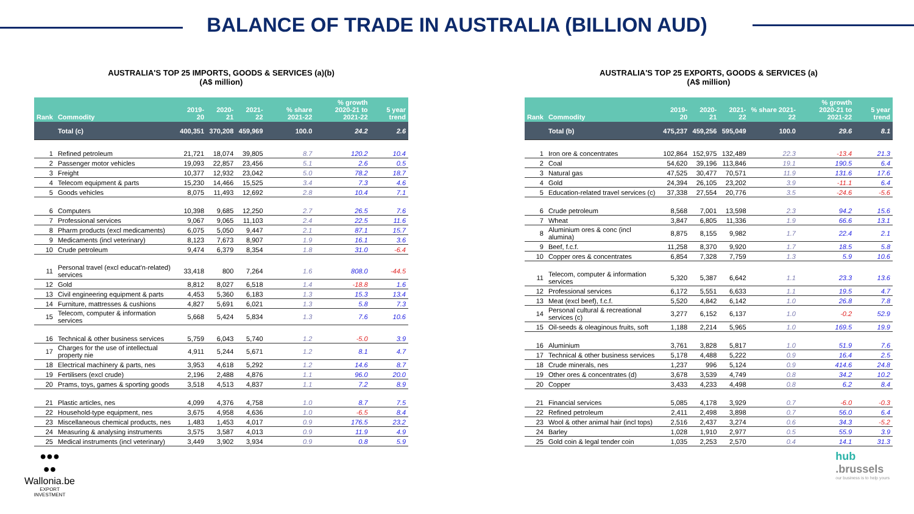BALANCE OF TRADE IN AUSTRALIA (BILLION AUD)
AUSTRALIA'S TOP 25 IMPORTS, GOODS & SERVICES (a)(b)
(A$ million)
| Rank | Commodity | 2019-20 | 2020-21 | 2021-22 | % share 2021-22 | % growth 2020-21 to 2021-22 | 5 year trend |
| --- | --- | --- | --- | --- | --- | --- | --- |
| | Total (c) | 400,351 | 370,208 | 459,969 | 100.0 | 24.2 | 2.6 |
| 1 | Refined petroleum | 21,721 | 18,074 | 39,805 | 8.7 | 120.2 | 10.4 |
| 2 | Passenger motor vehicles | 19,093 | 22,857 | 23,456 | 5.1 | 2.6 | 0.5 |
| 3 | Freight | 10,377 | 12,932 | 23,042 | 5.0 | 78.2 | 18.7 |
| 4 | Telecom equipment & parts | 15,230 | 14,466 | 15,525 | 3.4 | 7.3 | 4.6 |
| 5 | Goods vehicles | 8,075 | 11,493 | 12,692 | 2.8 | 10.4 | 7.1 |
| 6 | Computers | 10,398 | 9,685 | 12,250 | 2.7 | 26.5 | 7.6 |
| 7 | Professional services | 9,067 | 9,065 | 11,103 | 2.4 | 22.5 | 11.6 |
| 8 | Pharm products (excl medicaments) | 6,075 | 5,050 | 9,447 | 2.1 | 87.1 | 15.7 |
| 9 | Medicaments (incl veterinary) | 8,123 | 7,673 | 8,907 | 1.9 | 16.1 | 3.6 |
| 10 | Crude petroleum | 9,474 | 6,379 | 8,354 | 1.8 | 31.0 | -6.4 |
| 11 | Personal travel (excl educat'n-related) services | 33,418 | 800 | 7,264 | 1.6 | 808.0 | -44.5 |
| 12 | Gold | 8,812 | 8,027 | 6,518 | 1.4 | -18.8 | 1.6 |
| 13 | Civil engineering equipment & parts | 4,453 | 5,360 | 6,183 | 1.3 | 15.3 | 13.4 |
| 14 | Furniture, mattresses & cushions | 4,827 | 5,691 | 6,021 | 1.3 | 5.8 | 7.3 |
| 15 | Telecom, computer & information services | 5,668 | 5,424 | 5,834 | 1.3 | 7.6 | 10.6 |
| 16 | Technical & other business services | 5,759 | 6,043 | 5,740 | 1.2 | -5.0 | 3.9 |
| 17 | Charges for the use of intellectual property nie | 4,911 | 5,244 | 5,671 | 1.2 | 8.1 | 4.7 |
| 18 | Electrical machinery & parts, nes | 3,953 | 4,618 | 5,292 | 1.2 | 14.6 | 8.7 |
| 19 | Fertilisers (excl crude) | 2,196 | 2,488 | 4,876 | 1.1 | 96.0 | 20.0 |
| 20 | Prams, toys, games & sporting goods | 3,518 | 4,513 | 4,837 | 1.1 | 7.2 | 8.9 |
| 21 | Plastic articles, nes | 4,099 | 4,376 | 4,758 | 1.0 | 8.7 | 7.5 |
| 22 | Household-type equipment, nes | 3,675 | 4,958 | 4,636 | 1.0 | -6.5 | 8.4 |
| 23 | Miscellaneous chemical products, nes | 1,483 | 1,453 | 4,017 | 0.9 | 176.5 | 23.2 |
| 24 | Measuring & analysing instruments | 3,575 | 3,587 | 4,013 | 0.9 | 11.9 | 4.9 |
| 25 | Medical instruments (incl veterinary) | 3,449 | 3,902 | 3,934 | 0.9 | 0.8 | 5.9 |
AUSTRALIA'S TOP 25 EXPORTS, GOODS & SERVICES (a)
(A$ million)
| Rank | Commodity | 2019-20 | 2020-21 | 2021-22 | % share 2021-22 | % growth 2020-21 to 2021-22 | 5 year trend |
| --- | --- | --- | --- | --- | --- | --- | --- |
| | Total (b) | 475,237 | 459,256 | 595,049 | 100.0 | 29.6 | 8.1 |
| 1 | Iron ore & concentrates | 102,864 | 152,975 | 132,489 | 22.3 | -13.4 | 21.3 |
| 2 | Coal | 54,620 | 39,196 | 113,846 | 19.1 | 190.5 | 6.4 |
| 3 | Natural gas | 47,525 | 30,477 | 70,571 | 11.9 | 131.6 | 17.6 |
| 4 | Gold | 24,394 | 26,105 | 23,202 | 3.9 | -11.1 | 6.4 |
| 5 | Education-related travel services (c) | 37,338 | 27,554 | 20,776 | 3.5 | -24.6 | -5.6 |
| 6 | Crude petroleum | 8,568 | 7,001 | 13,598 | 2.3 | 94.2 | 15.6 |
| 7 | Wheat | 3,847 | 6,805 | 11,336 | 1.9 | 66.6 | 13.1 |
| 8 | Aluminium ores & conc (incl alumina) | 8,875 | 8,155 | 9,982 | 1.7 | 22.4 | 2.1 |
| 9 | Beef, f.c.f. | 11,258 | 8,370 | 9,920 | 1.7 | 18.5 | 5.8 |
| 10 | Copper ores & concentrates | 6,854 | 7,328 | 7,759 | 1.3 | 5.9 | 10.6 |
| 11 | Telecom, computer & information services | 5,320 | 5,387 | 6,642 | 1.1 | 23.3 | 13.6 |
| 12 | Professional services | 6,172 | 5,551 | 6,633 | 1.1 | 19.5 | 4.7 |
| 13 | Meat (excl beef), f.c.f. | 5,520 | 4,842 | 6,142 | 1.0 | 26.8 | 7.8 |
| 14 | Personal cultural & recreational services (c) | 3,277 | 6,152 | 6,137 | 1.0 | -0.2 | 52.9 |
| 15 | Oil-seeds & oleaginous fruits, soft | 1,188 | 2,214 | 5,965 | 1.0 | 169.5 | 19.9 |
| 16 | Aluminium | 3,761 | 3,828 | 5,817 | 1.0 | 51.9 | 7.6 |
| 17 | Technical & other business services | 5,178 | 4,488 | 5,222 | 0.9 | 16.4 | 2.5 |
| 18 | Crude minerals, nes | 1,237 | 996 | 5,124 | 0.9 | 414.6 | 24.8 |
| 19 | Other ores & concentrates (d) | 3,678 | 3,539 | 4,749 | 0.8 | 34.2 | 10.2 |
| 20 | Copper | 3,433 | 4,233 | 4,498 | 0.8 | 6.2 | 8.4 |
| 21 | Financial services | 5,085 | 4,178 | 3,929 | 0.7 | -6.0 | -0.3 |
| 22 | Refined petroleum | 2,411 | 2,498 | 3,898 | 0.7 | 56.0 | 6.4 |
| 23 | Wool & other animal hair (incl tops) | 2,516 | 2,437 | 3,274 | 0.6 | 34.3 | -5.2 |
| 24 | Barley | 1,028 | 1,910 | 2,977 | 0.5 | 55.9 | 3.9 |
| 25 | Gold coin & legal tender coin | 1,035 | 2,253 | 2,570 | 0.4 | 14.1 | 31.3 |
●●●
●●
Wallonia.be
EXPORT
INVESTMENT
hub
.brussels
our business is to help yours